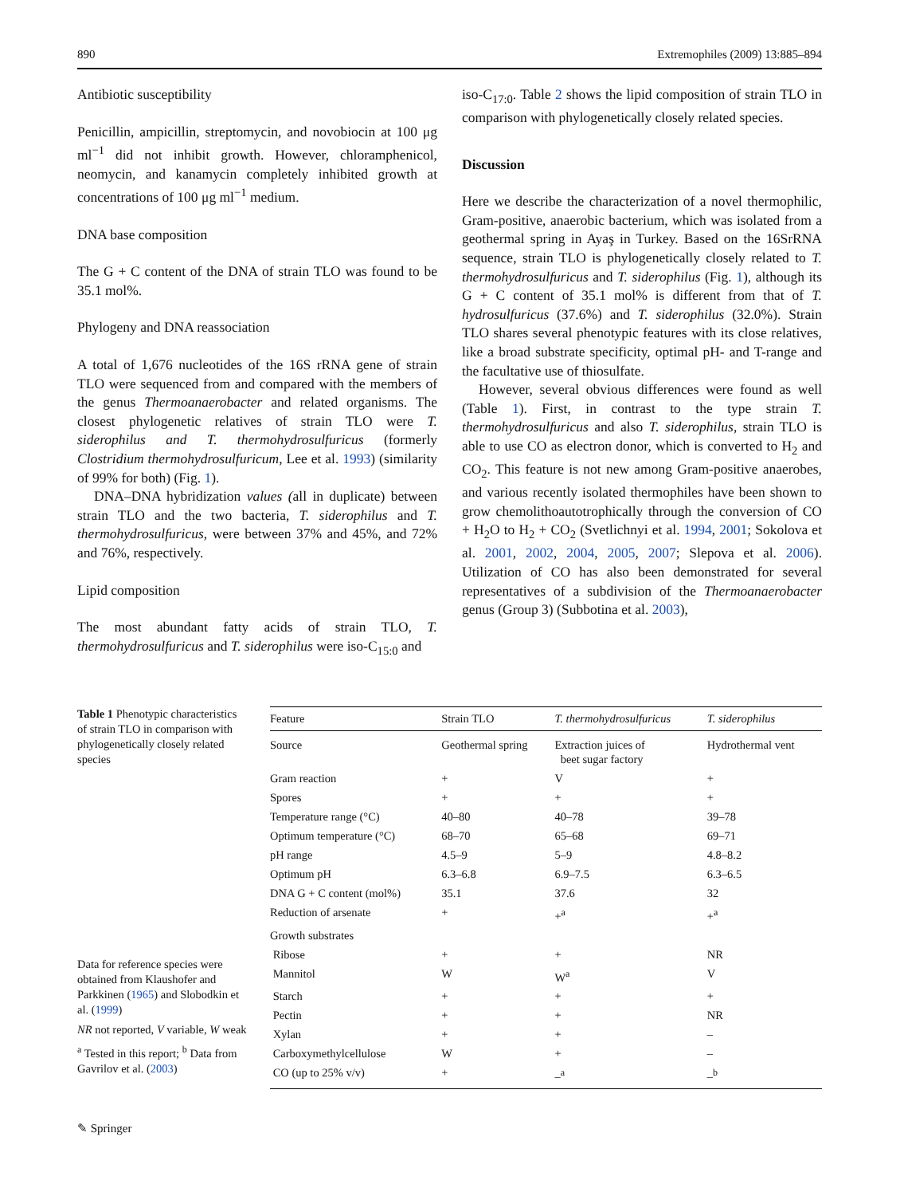890 Extremophiles (2009) 13:885–894
Antibiotic susceptibility
Penicillin, ampicillin, streptomycin, and novobiocin at 100 μg ml<sup>−1</sup> did not inhibit growth. However, chloramphenicol, neomycin, and kanamycin completely inhibited growth at concentrations of 100 μg ml<sup>−1</sup> medium.
DNA base composition
The G + C content of the DNA of strain TLO was found to be 35.1 mol%.
Phylogeny and DNA reassociation
A total of 1,676 nucleotides of the 16S rRNA gene of strain TLO were sequenced from and compared with the members of the genus Thermoanaerobacter and related organisms. The closest phylogenetic relatives of strain TLO were T. siderophilus and T. thermohydrosulfuricus (formerly Clostridium thermohydrosulfuricum, Lee et al. 1993) (similarity of 99% for both) (Fig. 1).
DNA–DNA hybridization values (all in duplicate) between strain TLO and the two bacteria, T. siderophilus and T. thermohydrosulfuricus, were between 37% and 45%, and 72% and 76%, respectively.
Lipid composition
The most abundant fatty acids of strain TLO, T. thermohydrosulfuricus and T. siderophilus were iso-C<sub>15:0</sub> and
iso-C<sub>17:0</sub>. Table 2 shows the lipid composition of strain TLO in comparison with phylogenetically closely related species.
Discussion
Here we describe the characterization of a novel thermophilic, Gram-positive, anaerobic bacterium, which was isolated from a geothermal spring in Ayaş in Turkey. Based on the 16SrRNA sequence, strain TLO is phylogenetically closely related to T. thermohydrosulfuricus and T. siderophilus (Fig. 1), although its G + C content of 35.1 mol% is different from that of T. hydrosulfuricus (37.6%) and T. siderophilus (32.0%). Strain TLO shares several phenotypic features with its close relatives, like a broad substrate specificity, optimal pH- and T-range and the facultative use of thiosulfate.
However, several obvious differences were found as well (Table 1). First, in contrast to the type strain T. thermohydrosulfuricus and also T. siderophilus, strain TLO is able to use CO as electron donor, which is converted to H<sub>2</sub> and CO<sub>2</sub>. This feature is not new among Gram-positive anaerobes, and various recently isolated thermophiles have been shown to grow chemolithoautotrophically through the conversion of CO + H<sub>2</sub>O to H<sub>2</sub> + CO<sub>2</sub> (Svetlichnyi et al. 1994, 2001; Sokolova et al. 2001, 2002, 2004, 2005, 2007; Slepova et al. 2006). Utilization of CO has also been demonstrated for several representatives of a subdivision of the Thermoanaerobacter genus (Group 3) (Subbotina et al. 2003),
Table 1 Phenotypic characteristics of strain TLO in comparison with phylogenetically closely related species
Data for reference species were obtained from Klaushofer and Parkkinen (1965) and Slobodkin et al. (1999)
NR not reported, V variable, W weak
<sup>a</sup> Tested in this report; <sup>b</sup> Data from Gavrilov et al. (2003)
| Feature | Strain TLO | T. thermohydrosulfuricus | T. siderophilus |
| --- | --- | --- | --- |
| Source | Geothermal spring | Extraction juices of beet sugar factory | Hydrothermal vent |
| Gram reaction | + | V | + |
| Spores | + | + | + |
| Temperature range (°C) | 40–80 | 40–78 | 39–78 |
| Optimum temperature (°C) | 68–70 | 65–68 | 69–71 |
| pH range | 4.5–9 | 5–9 | 4.8–8.2 |
| Optimum pH | 6.3–6.8 | 6.9–7.5 | 6.3–6.5 |
| DNA G + C content (mol%) | 35.1 | 37.6 | 32 |
| Reduction of arsenate | + | +<sup>a</sup> | +<sup>a</sup> |
| Growth substrates | | | |
| Ribose | + | + | NR |
| Mannitol | W | W<sup>a</sup> | V |
| Starch | + | + | + |
| Pectin | + | + | NR |
| Xylan | + | + | – |
| Carboxymethylcellulose | W | + | – |
| CO (up to 25% v/v) | + | –<sup>a</sup> | –<sup>b</sup> |
✎ Springer